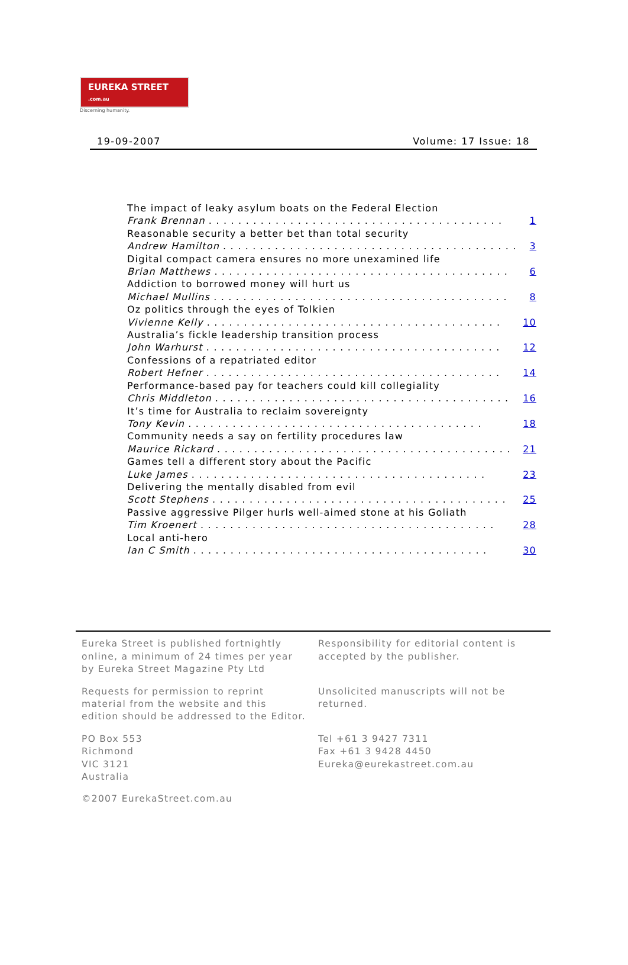EUREKA STREET .com.au
Discerning humanity.
19-09-2007 Volume: 17 Issue: 18
The impact of leaky asylum boats on the Federal Election
Frank Brennan. . . . . . . . . . . . . . . . . . . . . . . . . . . . . . . . . . . . . . . . 1
Reasonable security a better bet than total security
Andrew Hamilton. . . . . . . . . . . . . . . . . . . . . . . . . . . . . . . . . . . . . . . . 3
Digital compact camera ensures no more unexamined life
Brian Matthews. . . . . . . . . . . . . . . . . . . . . . . . . . . . . . . . . . . . . . . . 6
Addiction to borrowed money will hurt us
Michael Mullins. . . . . . . . . . . . . . . . . . . . . . . . . . . . . . . . . . . . . . . . 8
Oz politics through the eyes of Tolkien
Vivienne Kelly. . . . . . . . . . . . . . . . . . . . . . . . . . . . . . . . . . . . . . . . 10
Australia’s fickle leadership transition process
John Warhurst. . . . . . . . . . . . . . . . . . . . . . . . . . . . . . . . . . . . . . . . 12
Confessions of a repatriated editor
Robert Hefner. . . . . . . . . . . . . . . . . . . . . . . . . . . . . . . . . . . . . . . . 14
Performance-based pay for teachers could kill collegiality
Chris Middleton. . . . . . . . . . . . . . . . . . . . . . . . . . . . . . . . . . . . . . . . 16
It’s time for Australia to reclaim sovereignty
Tony Kevin. . . . . . . . . . . . . . . . . . . . . . . . . . . . . . . . . . . . . . . . 18
Community needs a say on fertility procedures law
Maurice Rickard. . . . . . . . . . . . . . . . . . . . . . . . . . . . . . . . . . . . . . . . 21
Games tell a different story about the Pacific
Luke James. . . . . . . . . . . . . . . . . . . . . . . . . . . . . . . . . . . . . . . . 23
Delivering the mentally disabled from evil
Scott Stephens. . . . . . . . . . . . . . . . . . . . . . . . . . . . . . . . . . . . . . . . 25
Passive aggressive Pilger hurls well-aimed stone at his Goliath
Tim Kroenert. . . . . . . . . . . . . . . . . . . . . . . . . . . . . . . . . . . . . . . . 28
Local anti-hero
Ian C Smith. . . . . . . . . . . . . . . . . . . . . . . . . . . . . . . . . . . . . . . . 30
Eureka Street is published fortnightly online, a minimum of 24 times per year by Eureka Street Magazine Pty Ltd
Responsibility for editorial content is accepted by the publisher.
Requests for permission to reprint material from the website and this edition should be addressed to the Editor.
Unsolicited manuscripts will not be returned.
PO Box 553
Richmond
VIC 3121
Australia
Tel +61 3 9427 7311
Fax +61 3 9428 4450
Eureka@eurekastreet.com.au
©2007 EurekaStreet.com.au